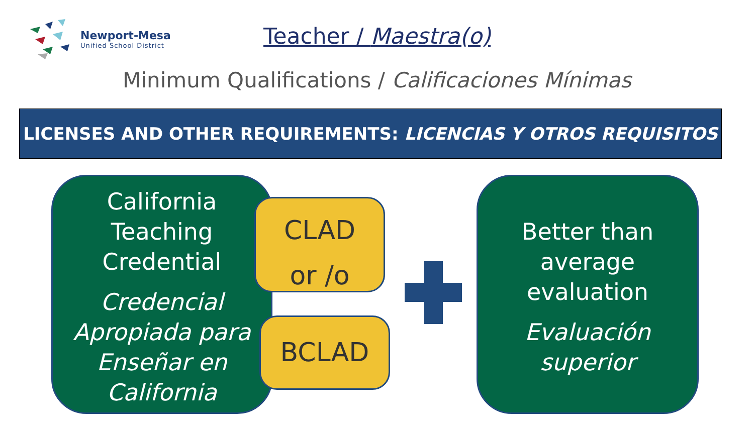Newport-Mesa
Unified School District
Teacher / Maestra(o)
Minimum Qualifications / Calificaciones Mínimas
LICENSES AND OTHER REQUIREMENTS: LICENCIAS Y OTROS REQUISITOS
California
Teaching
Credential
Credencial
Apropiada para
Enseñar en
California
CLAD
or /o
BCLAD
Better than
average
evaluation
Evaluación
superior